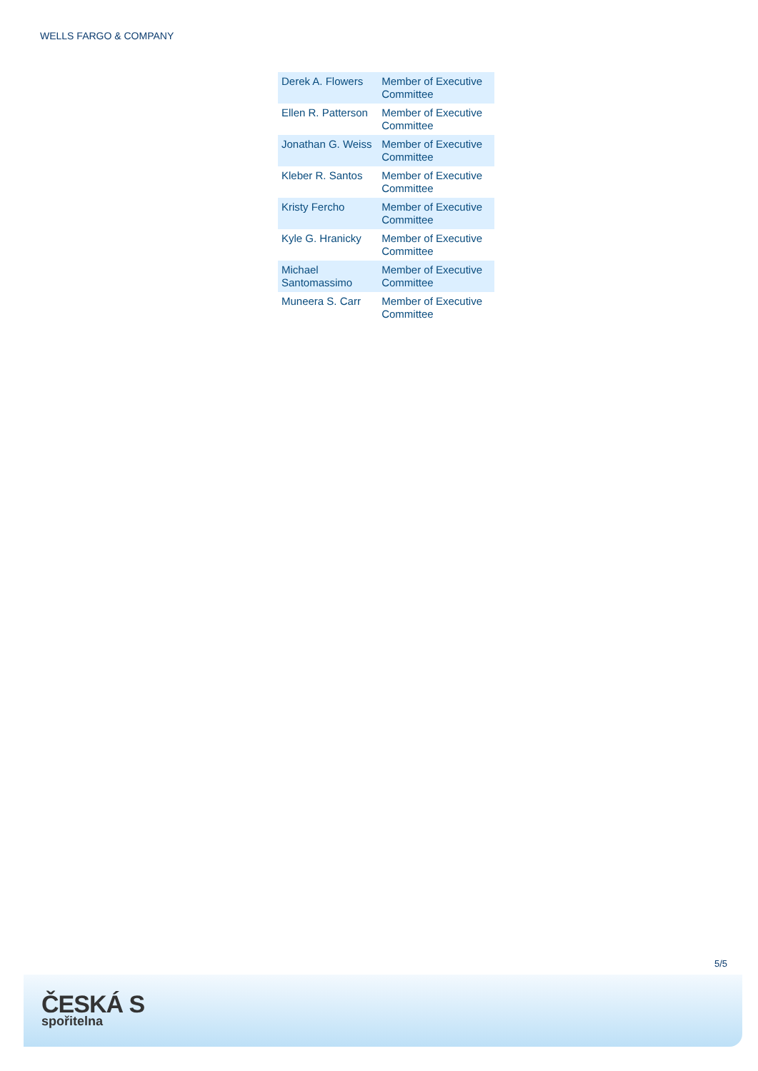WELLS FARGO & COMPANY
| Derek A. Flowers | Member of Executive Committee |
| Ellen R. Patterson | Member of Executive Committee |
| Jonathan G. Weiss | Member of Executive Committee |
| Kleber R. Santos | Member of Executive Committee |
| Kristy Fercho | Member of Executive Committee |
| Kyle G. Hranicky | Member of Executive Committee |
| Michael Santomassimo | Member of Executive Committee |
| Muneera S. Carr | Member of Executive Committee |
5/5
ČESKÁ S
spořitelna